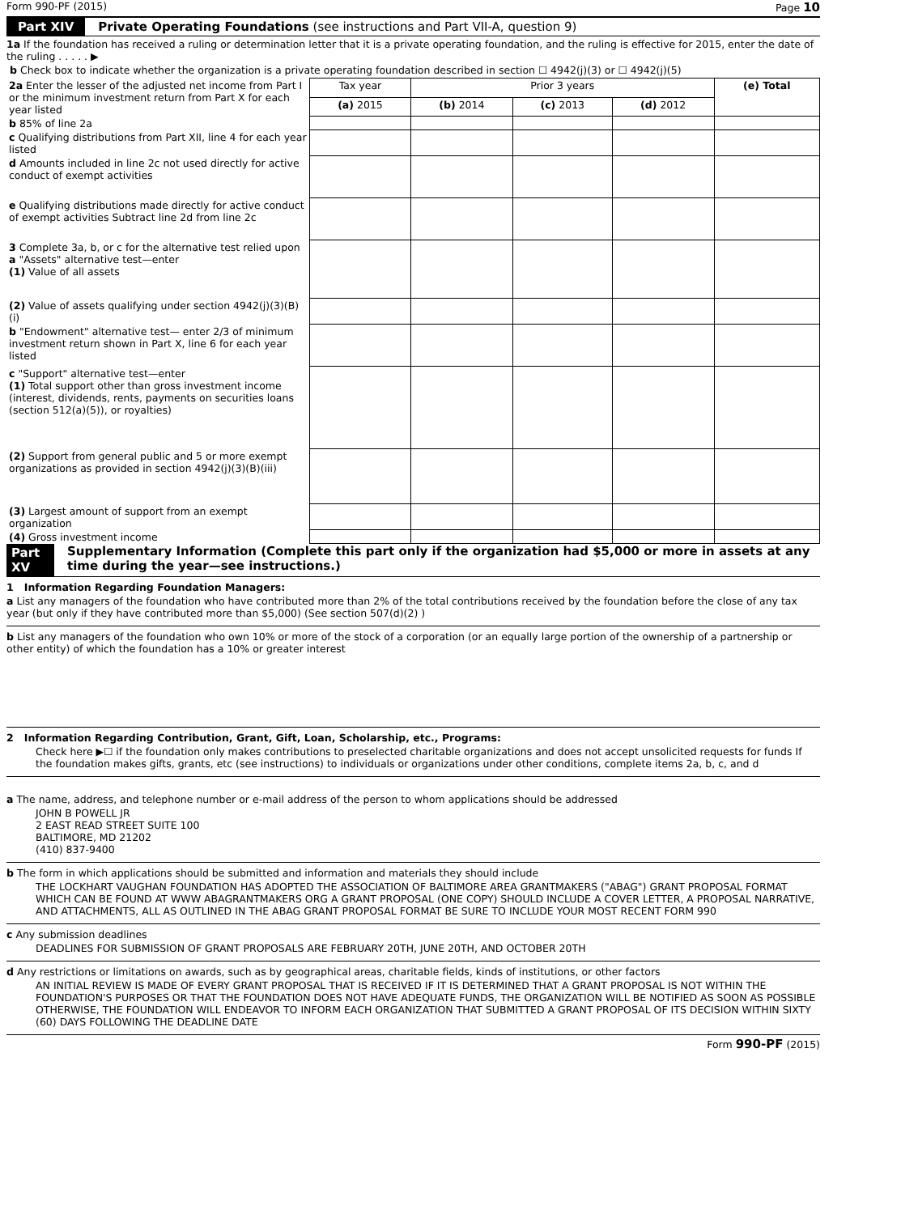Form 990-PF (2015) Page 10
Part XIV Private Operating Foundations (see instructions and Part VII-A, question 9)
1a If the foundation has received a ruling or determination letter that it is a private operating foundation, and the ruling is effective for 2015, enter the date of the ruling . . . . . ▶
b Check box to indicate whether the organization is a private operating foundation described in section ☐ 4942(j)(3) or ☐ 4942(j)(5)
| 2a Enter the lesser of the adjusted net income from Part I or the minimum investment return from Part X for each year listed | Tax year | Prior 3 years | | | (e) Total |
| | (a) 2015 | (b) 2014 | (c) 2013 | (d) 2012 | |
| b 85% of line 2a | | | | | |
| c Qualifying distributions from Part XII, line 4 for each year listed | | | | | |
| d Amounts included in line 2c not used directly for active conduct of exempt activities | | | | | |
| e Qualifying distributions made directly for active conduct of exempt activities Subtract line 2d from line 2c | | | | | |
| 3 Complete 3a, b, or c for the alternative test relied upon a "Assets" alternative test—enter (1) Value of all assets | | | | | |
| (2) Value of assets qualifying under section 4942(j)(3)(B)(i) | | | | | |
| b "Endowment" alternative test— enter 2/3 of minimum investment return shown in Part X, line 6 for each year listed | | | | | |
| c "Support" alternative test—enter (1) Total support other than gross investment income (interest, dividends, rents, payments on securities loans (section 512(a)(5)), or royalties) | | | | | |
| (2) Support from general public and 5 or more exempt organizations as provided in section 4942(j)(3)(B)(iii) | | | | | |
| (3) Largest amount of support from an exempt organization | | | | | |
| (4) Gross investment income | | | | | |
Part XV Supplementary Information (Complete this part only if the organization had $5,000 or more in assets at any time during the year—see instructions.)
1 Information Regarding Foundation Managers:
a List any managers of the foundation who have contributed more than 2% of the total contributions received by the foundation before the close of any tax year (but only if they have contributed more than $5,000) (See section 507(d)(2) )
b List any managers of the foundation who own 10% or more of the stock of a corporation (or an equally large portion of the ownership of a partnership or other entity) of which the foundation has a 10% or greater interest
2 Information Regarding Contribution, Grant, Gift, Loan, Scholarship, etc., Programs:
Check here ▶☐ if the foundation only makes contributions to preselected charitable organizations and does not accept unsolicited requests for funds If the foundation makes gifts, grants, etc (see instructions) to individuals or organizations under other conditions, complete items 2a, b, c, and d
a The name, address, and telephone number or e-mail address of the person to whom applications should be addressed
JOHN B POWELL JR
2 EAST READ STREET SUITE 100
BALTIMORE, MD 21202
(410) 837-9400
b The form in which applications should be submitted and information and materials they should include
THE LOCKHART VAUGHAN FOUNDATION HAS ADOPTED THE ASSOCIATION OF BALTIMORE AREA GRANTMAKERS ("ABAG") GRANT PROPOSAL FORMAT WHICH CAN BE FOUND AT WWW ABAGRANTMAKERS ORG A GRANT PROPOSAL (ONE COPY) SHOULD INCLUDE A COVER LETTER, A PROPOSAL NARRATIVE, AND ATTACHMENTS, ALL AS OUTLINED IN THE ABAG GRANT PROPOSAL FORMAT BE SURE TO INCLUDE YOUR MOST RECENT FORM 990
c Any submission deadlines
DEADLINES FOR SUBMISSION OF GRANT PROPOSALS ARE FEBRUARY 20TH, JUNE 20TH, AND OCTOBER 20TH
d Any restrictions or limitations on awards, such as by geographical areas, charitable fields, kinds of institutions, or other factors
AN INITIAL REVIEW IS MADE OF EVERY GRANT PROPOSAL THAT IS RECEIVED IF IT IS DETERMINED THAT A GRANT PROPOSAL IS NOT WITHIN THE FOUNDATION'S PURPOSES OR THAT THE FOUNDATION DOES NOT HAVE ADEQUATE FUNDS, THE ORGANIZATION WILL BE NOTIFIED AS SOON AS POSSIBLE OTHERWISE, THE FOUNDATION WILL ENDEAVOR TO INFORM EACH ORGANIZATION THAT SUBMITTED A GRANT PROPOSAL OF ITS DECISION WITHIN SIXTY (60) DAYS FOLLOWING THE DEADLINE DATE
Form 990-PF (2015)